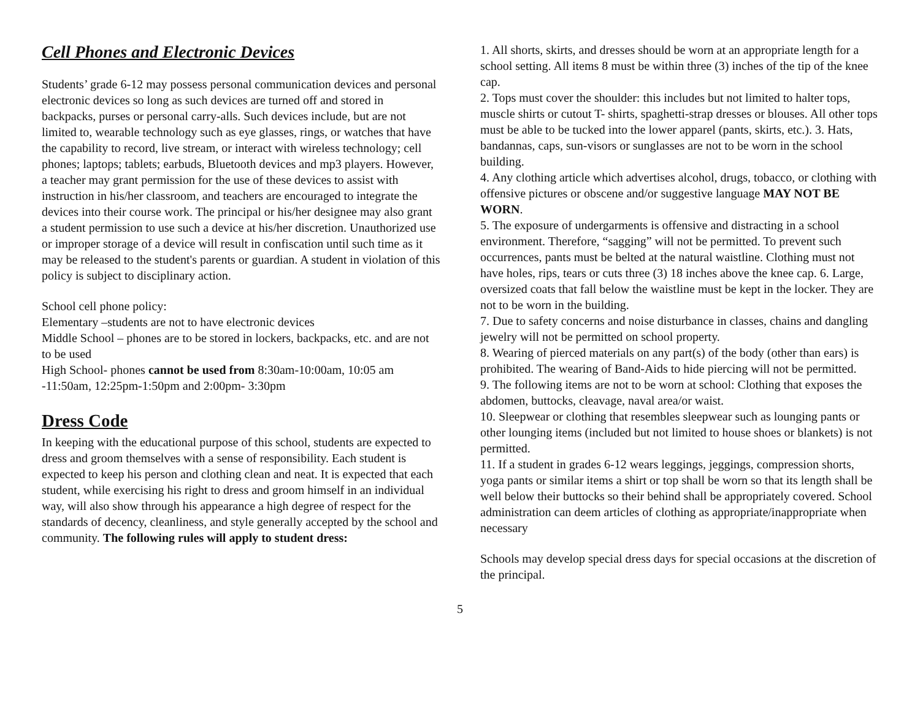Cell Phones and Electronic Devices
Students’ grade 6-12 may possess personal communication devices and personal electronic devices so long as such devices are turned off and stored in backpacks, purses or personal carry-alls. Such devices include, but are not limited to, wearable technology such as eye glasses, rings, or watches that have the capability to record, live stream, or interact with wireless technology; cell phones; laptops; tablets; earbuds, Bluetooth devices and mp3 players. However, a teacher may grant permission for the use of these devices to assist with instruction in his/her classroom, and teachers are encouraged to integrate the devices into their course work. The principal or his/her designee may also grant a student permission to use such a device at his/her discretion. Unauthorized use or improper storage of a device will result in confiscation until such time as it may be released to the student's parents or guardian. A student in violation of this policy is subject to disciplinary action.
School cell phone policy:
Elementary –students are not to have electronic devices
Middle School – phones are to be stored in lockers, backpacks, etc. and are not to be used
High School- phones cannot be used from 8:30am-10:00am, 10:05 am -11:50am, 12:25pm-1:50pm and 2:00pm- 3:30pm
Dress Code
In keeping with the educational purpose of this school, students are expected to dress and groom themselves with a sense of responsibility. Each student is expected to keep his person and clothing clean and neat. It is expected that each student, while exercising his right to dress and groom himself in an individual way, will also show through his appearance a high degree of respect for the standards of decency, cleanliness, and style generally accepted by the school and community. The following rules will apply to student dress:
1. All shorts, skirts, and dresses should be worn at an appropriate length for a school setting. All items 8 must be within three (3) inches of the tip of the knee cap.
2. Tops must cover the shoulder: this includes but not limited to halter tops, muscle shirts or cutout T- shirts, spaghetti-strap dresses or blouses. All other tops must be able to be tucked into the lower apparel (pants, skirts, etc.). 3. Hats, bandannas, caps, sun-visors or sunglasses are not to be worn in the school building.
4. Any clothing article which advertises alcohol, drugs, tobacco, or clothing with offensive pictures or obscene and/or suggestive language MAY NOT BE WORN.
5. The exposure of undergarments is offensive and distracting in a school environment. Therefore, “sagging” will not be permitted. To prevent such occurrences, pants must be belted at the natural waistline. Clothing must not have holes, rips, tears or cuts three (3) 18 inches above the knee cap. 6. Large, oversized coats that fall below the waistline must be kept in the locker. They are not to be worn in the building.
7. Due to safety concerns and noise disturbance in classes, chains and dangling jewelry will not be permitted on school property.
8. Wearing of pierced materials on any part(s) of the body (other than ears) is prohibited. The wearing of Band-Aids to hide piercing will not be permitted.
9. The following items are not to be worn at school: Clothing that exposes the abdomen, buttocks, cleavage, naval area/or waist.
10. Sleepwear or clothing that resembles sleepwear such as lounging pants or other lounging items (included but not limited to house shoes or blankets) is not permitted.
11. If a student in grades 6-12 wears leggings, jeggings, compression shorts, yoga pants or similar items a shirt or top shall be worn so that its length shall be well below their buttocks so their behind shall be appropriately covered. School administration can deem articles of clothing as appropriate/inappropriate when necessary
Schools may develop special dress days for special occasions at the discretion of the principal.
5